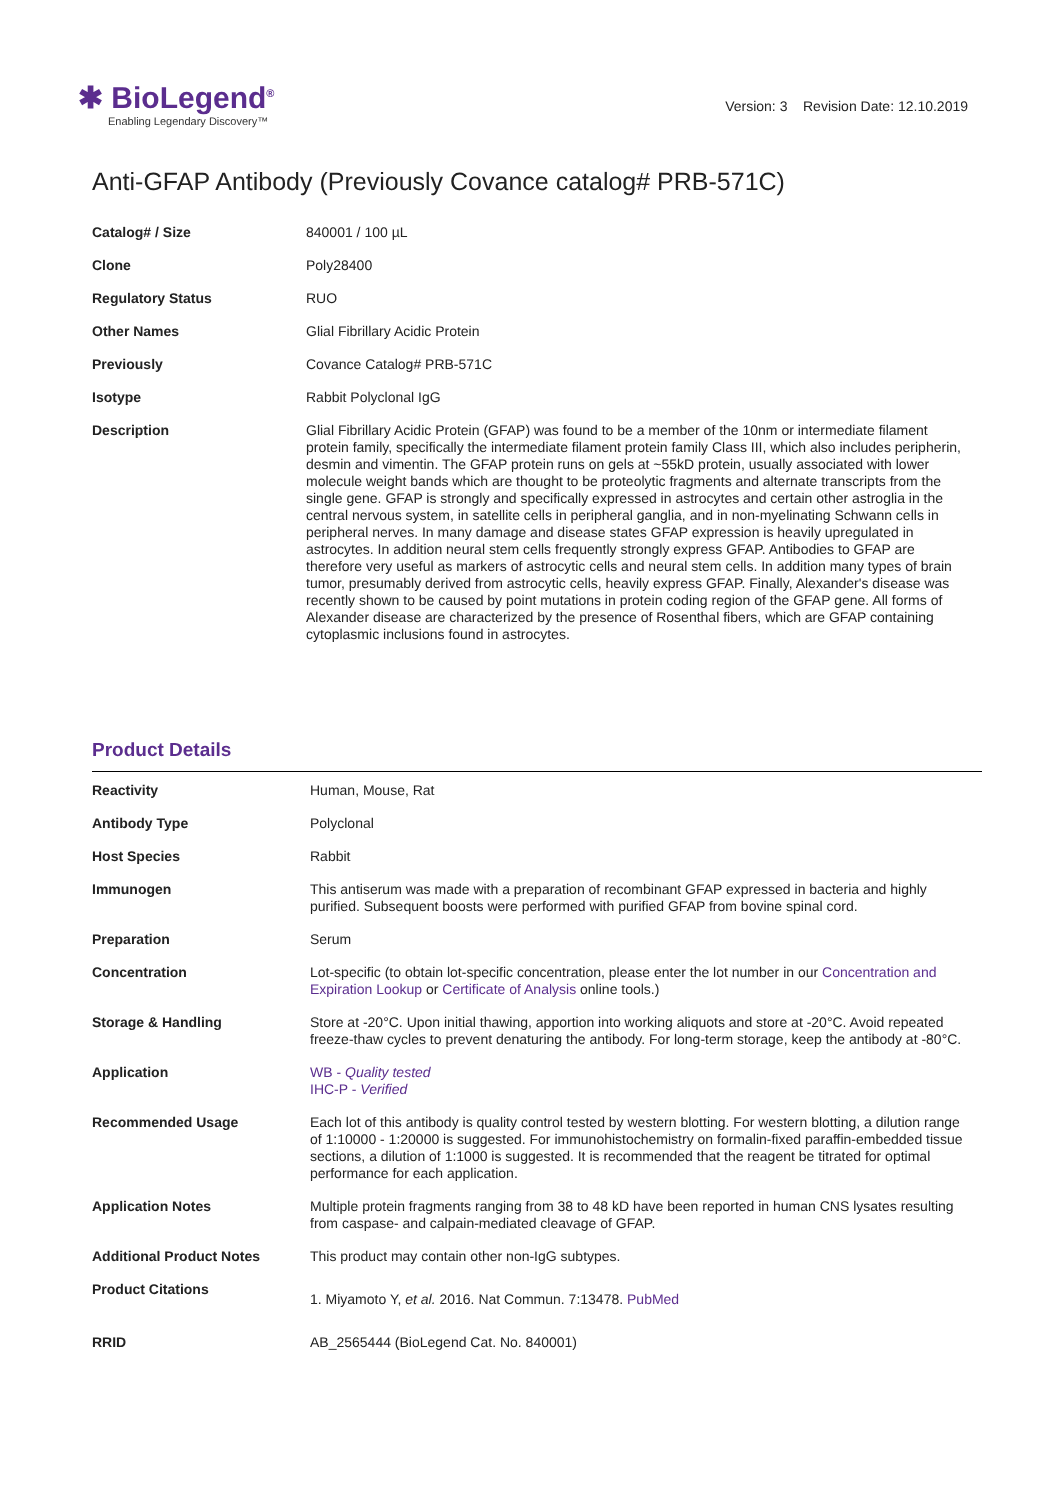✱ BioLegend<sup>®</sup>
Enabling Legendary Discovery™
Version: 3 Revision Date: 12.10.2019
Anti-GFAP Antibody (Previously Covance catalog# PRB-571C)
| Catalog# / Size | 840001 / 100 µL |
| Clone | Poly28400 |
| Regulatory Status | RUO |
| Other Names | Glial Fibrillary Acidic Protein |
| Previously | Covance Catalog# PRB-571C |
| Isotype | Rabbit Polyclonal IgG |
| Description | Glial Fibrillary Acidic Protein (GFAP) was found to be a member of the 10nm or intermediate filament protein family, specifically the intermediate filament protein family Class III, which also includes peripherin, desmin and vimentin. The GFAP protein runs on gels at ~55kD protein, usually associated with lower molecule weight bands which are thought to be proteolytic fragments and alternate transcripts from the single gene. GFAP is strongly and specifically expressed in astrocytes and certain other astroglia in the central nervous system, in satellite cells in peripheral ganglia, and in non-myelinating Schwann cells in peripheral nerves. In many damage and disease states GFAP expression is heavily upregulated in astrocytes. In addition neural stem cells frequently strongly express GFAP. Antibodies to GFAP are therefore very useful as markers of astrocytic cells and neural stem cells. In addition many types of brain tumor, presumably derived from astrocytic cells, heavily express GFAP. Finally, Alexander's disease was recently shown to be caused by point mutations in protein coding region of the GFAP gene. All forms of Alexander disease are characterized by the presence of Rosenthal fibers, which are GFAP containing cytoplasmic inclusions found in astrocytes. |
Product Details
| Reactivity | Human, Mouse, Rat |
| Antibody Type | Polyclonal |
| Host Species | Rabbit |
| Immunogen | This antiserum was made with a preparation of recombinant GFAP expressed in bacteria and highly purified. Subsequent boosts were performed with purified GFAP from bovine spinal cord. |
| Preparation | Serum |
| Concentration | Lot-specific (to obtain lot-specific concentration, please enter the lot number in our Concentration and Expiration Lookup or Certificate of Analysis online tools.) |
| Storage & Handling | Store at -20°C. Upon initial thawing, apportion into working aliquots and store at -20°C. Avoid repeated freeze-thaw cycles to prevent denaturing the antibody. For long-term storage, keep the antibody at -80°C. |
| Application | WB - Quality tested IHC-P - Verified |
| Recommended Usage | Each lot of this antibody is quality control tested by western blotting. For western blotting, a dilution range of 1:10000 - 1:20000 is suggested. For immunohistochemistry on formalin-fixed paraffin-embedded tissue sections, a dilution of 1:1000 is suggested. It is recommended that the reagent be titrated for optimal performance for each application. |
| Application Notes | Multiple protein fragments ranging from 38 to 48 kD have been reported in human CNS lysates resulting from caspase- and calpain-mediated cleavage of GFAP. |
| Additional Product Notes | This product may contain other non-IgG subtypes. |
| Product Citations | 1. Miyamoto Y, et al. 2016. Nat Commun. 7:13478. PubMed |
| RRID | AB_2565444 (BioLegend Cat. No. 840001) |